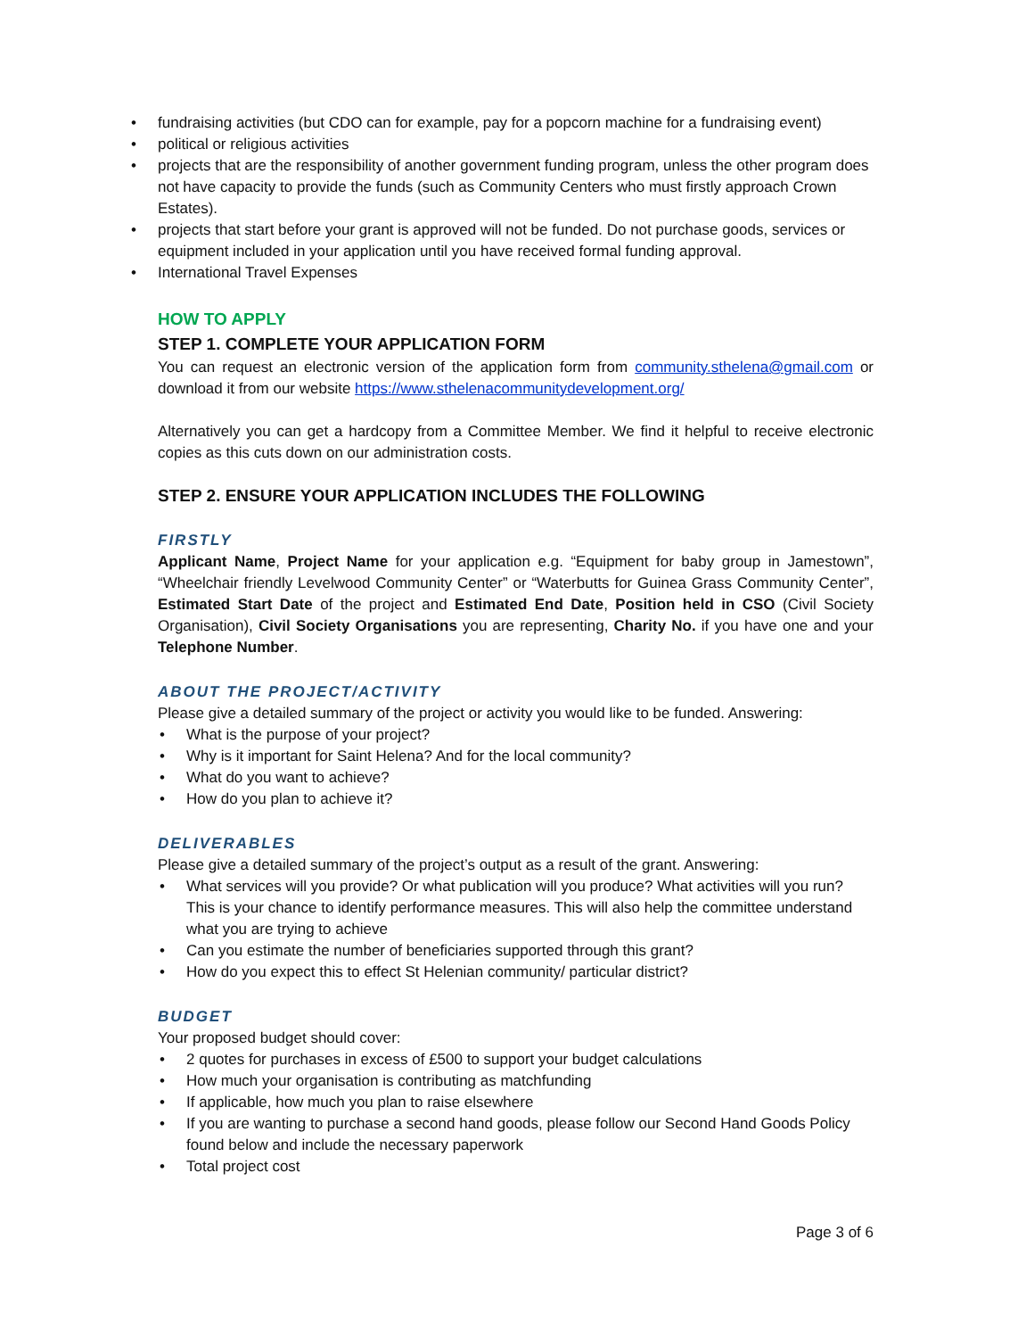fundraising activities (but CDO can for example, pay for a popcorn machine for a fundraising event)
political or religious activities
projects that are the responsibility of another government funding program, unless the other program does not have capacity to provide the funds (such as Community Centers who must firstly approach Crown Estates).
projects that start before your grant is approved will not be funded. Do not purchase goods, services or equipment included in your application until you have received formal funding approval.
International Travel Expenses
HOW TO APPLY
STEP 1. COMPLETE YOUR APPLICATION FORM
You can request an electronic version of the application form from community.sthelena@gmail.com or download it from our website https://www.sthelenacommunitydevelopment.org/
Alternatively you can get a hardcopy from a Committee Member. We find it helpful to receive electronic copies as this cuts down on our administration costs.
STEP 2. ENSURE YOUR APPLICATION INCLUDES THE FOLLOWING
FIRSTLY
Applicant Name, Project Name for your application e.g. “Equipment for baby group in Jamestown”, “Wheelchair friendly Levelwood Community Center” or “Waterbutts for Guinea Grass Community Center”, Estimated Start Date of the project and Estimated End Date, Position held in CSO (Civil Society Organisation), Civil Society Organisations you are representing, Charity No. if you have one and your Telephone Number.
ABOUT THE PROJECT/ACTIVITY
Please give a detailed summary of the project or activity you would like to be funded. Answering:
What is the purpose of your project?
Why is it important for Saint Helena? And for the local community?
What do you want to achieve?
How do you plan to achieve it?
DELIVERABLES
Please give a detailed summary of the project’s output as a result of the grant. Answering:
What services will you provide? Or what publication will you produce? What activities will you run? This is your chance to identify performance measures. This will also help the committee understand what you are trying to achieve
Can you estimate the number of beneficiaries supported through this grant?
How do you expect this to effect St Helenian community/ particular district?
BUDGET
Your proposed budget should cover:
2 quotes for purchases in excess of £500 to support your budget calculations
How much your organisation is contributing as matchfunding
If applicable, how much you plan to raise elsewhere
If you are wanting to purchase a second hand goods, please follow our Second Hand Goods Policy found below and include the necessary paperwork
Total project cost
Page 3 of 6